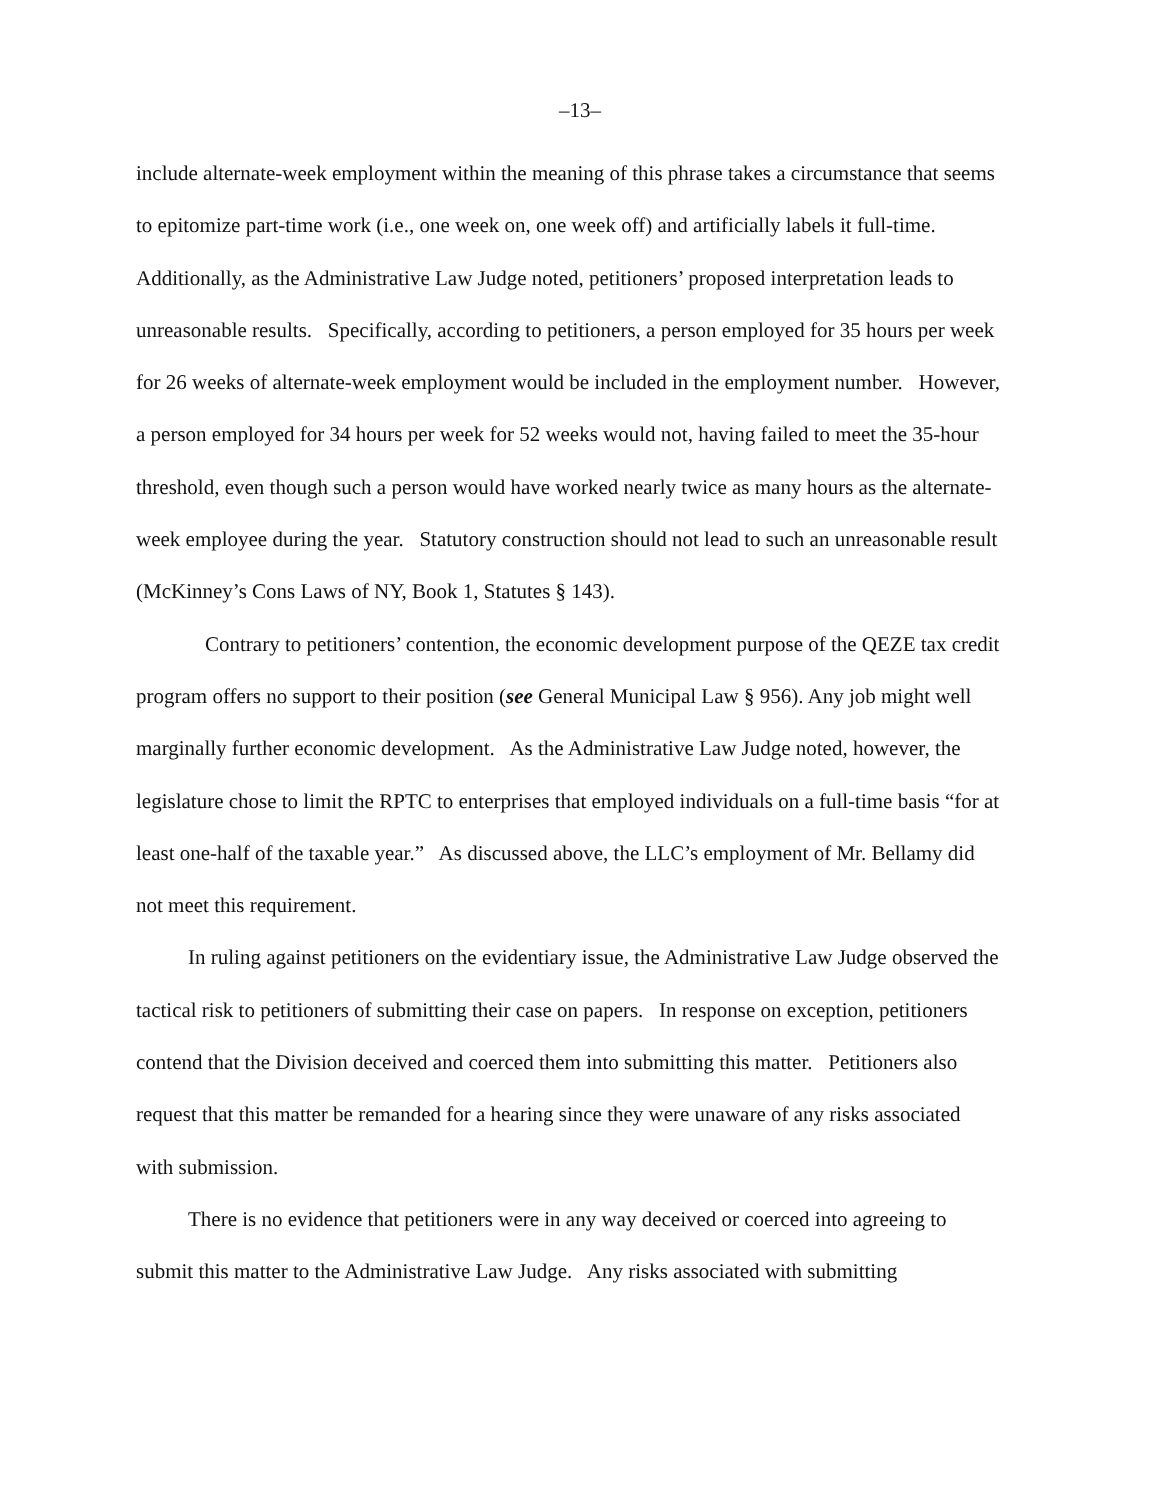–13–
include alternate-week employment within the meaning of this phrase takes a circumstance that seems to epitomize part-time work (i.e., one week on, one week off) and artificially labels it full-time. Additionally, as the Administrative Law Judge noted, petitioners’ proposed interpretation leads to unreasonable results. Specifically, according to petitioners, a person employed for 35 hours per week for 26 weeks of alternate-week employment would be included in the employment number. However, a person employed for 34 hours per week for 52 weeks would not, having failed to meet the 35-hour threshold, even though such a person would have worked nearly twice as many hours as the alternate-week employee during the year. Statutory construction should not lead to such an unreasonable result (McKinney’s Cons Laws of NY, Book 1, Statutes § 143).
Contrary to petitioners’ contention, the economic development purpose of the QEZE tax credit program offers no support to their position (see General Municipal Law § 956). Any job might well marginally further economic development. As the Administrative Law Judge noted, however, the legislature chose to limit the RPTC to enterprises that employed individuals on a full-time basis “for at least one-half of the taxable year.” As discussed above, the LLC’s employment of Mr. Bellamy did not meet this requirement.
In ruling against petitioners on the evidentiary issue, the Administrative Law Judge observed the tactical risk to petitioners of submitting their case on papers. In response on exception, petitioners contend that the Division deceived and coerced them into submitting this matter. Petitioners also request that this matter be remanded for a hearing since they were unaware of any risks associated with submission.
There is no evidence that petitioners were in any way deceived or coerced into agreeing to submit this matter to the Administrative Law Judge. Any risks associated with submitting